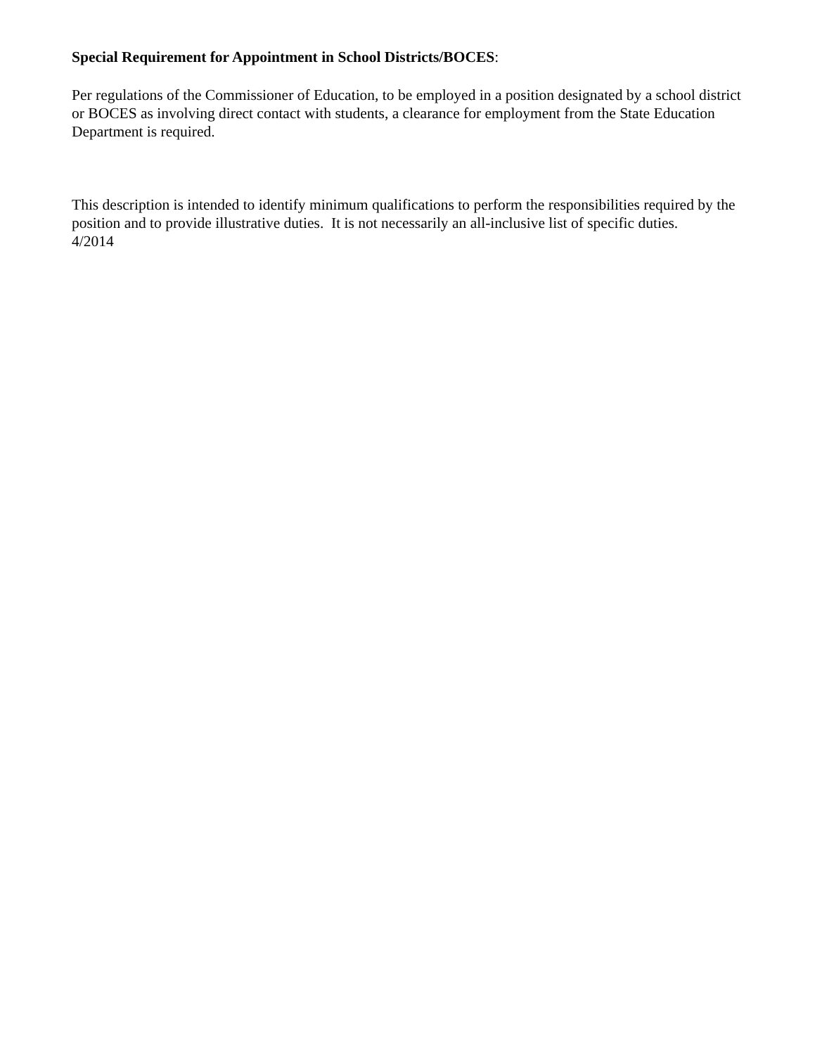Special Requirement for Appointment in School Districts/BOCES:
Per regulations of the Commissioner of Education, to be employed in a position designated by a school district or BOCES as involving direct contact with students, a clearance for employment from the State Education Department is required.
This description is intended to identify minimum qualifications to perform the responsibilities required by the position and to provide illustrative duties. It is not necessarily an all-inclusive list of specific duties.
4/2014